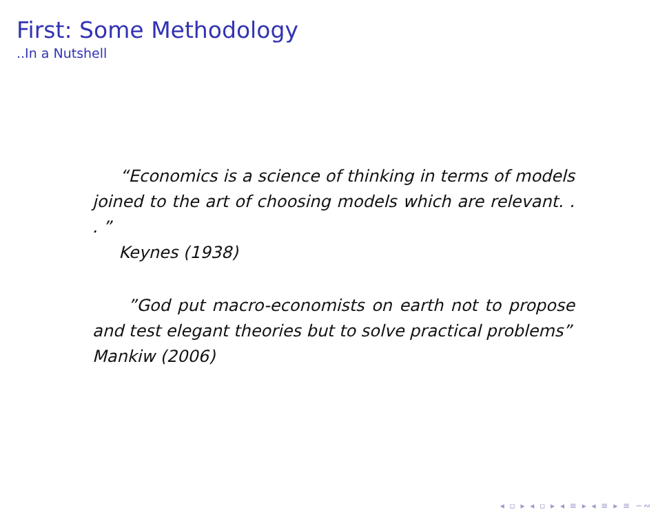First: Some Methodology
..In a Nutshell
“Economics is a science of thinking in terms of models joined to the art of choosing models which are relevant. . . ”
Keynes (1938)
”God put macro-economists on earth not to propose and test elegant theories but to solve practical problems”
Mankiw (2006)
◂ ▫ ▸ ◂ ▫ ▸ ◂ ≡ ▸ ◂ ≡ ▸ ≡ ∽∾